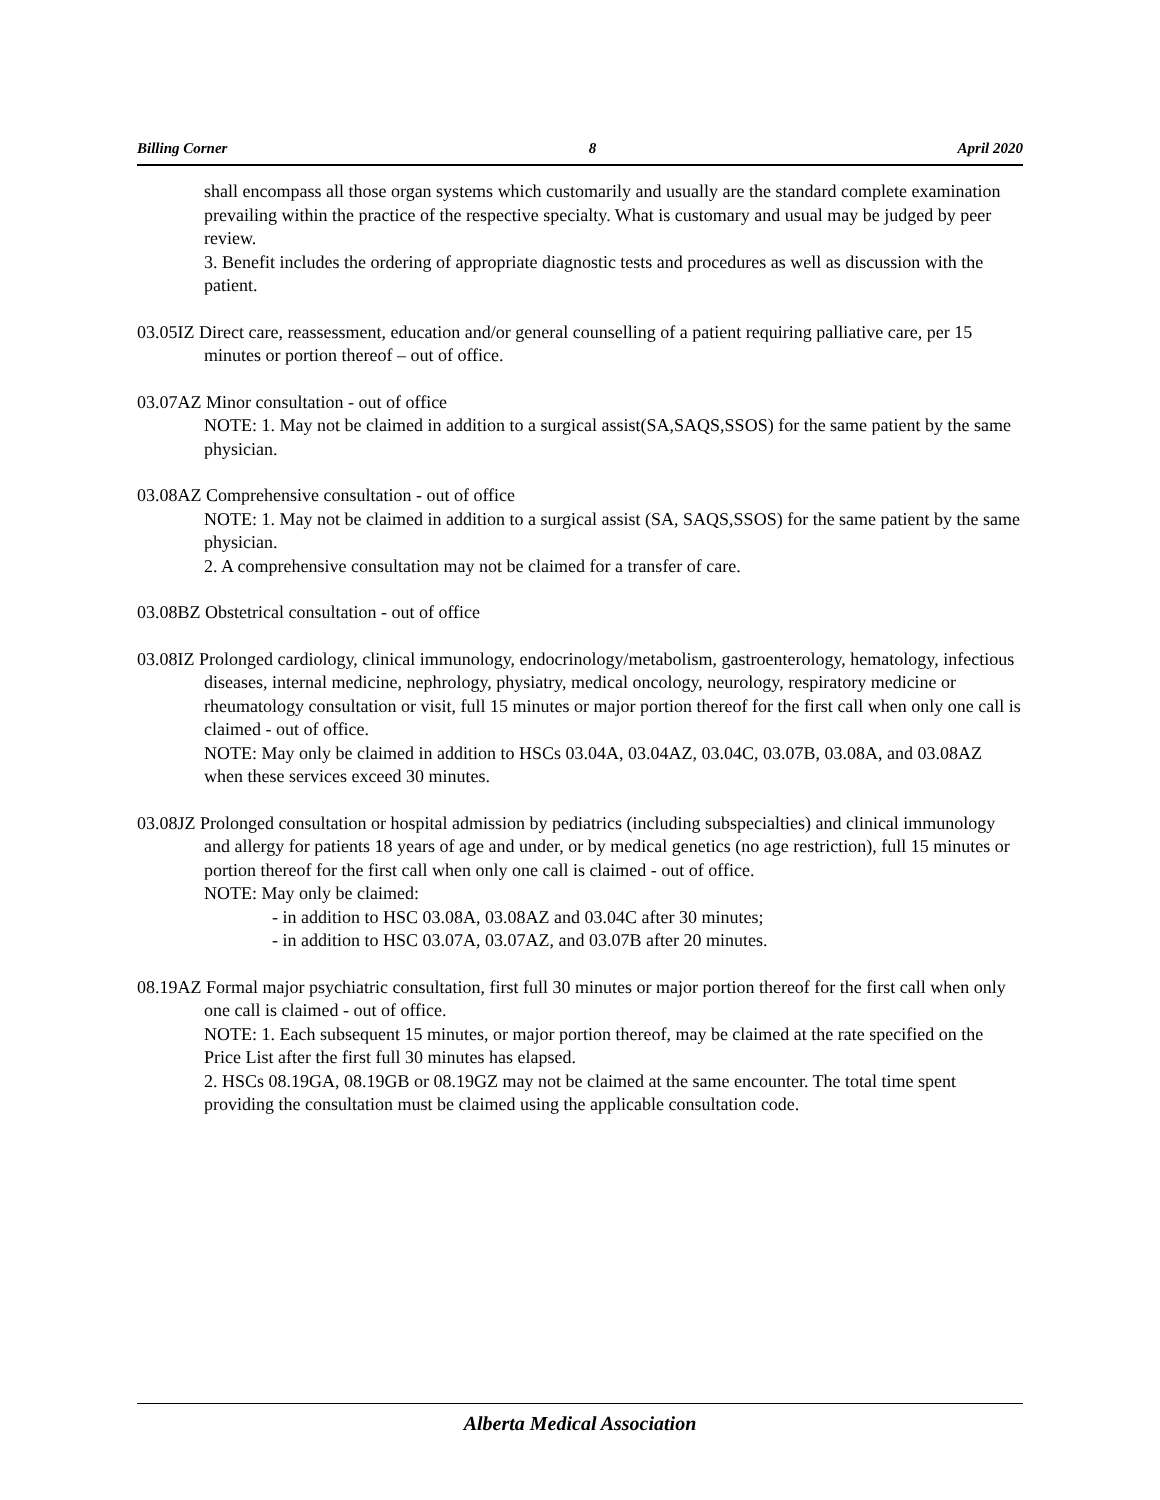Billing Corner 8 April 2020
shall encompass all those organ systems which customarily and usually are the standard complete examination prevailing within the practice of the respective specialty. What is customary and usual may be judged by peer review.
3. Benefit includes the ordering of appropriate diagnostic tests and procedures as well as discussion with the patient.
03.05IZ Direct care, reassessment, education and/or general counselling of a patient requiring palliative care, per 15 minutes or portion thereof – out of office.
03.07AZ Minor consultation - out of office
NOTE: 1. May not be claimed in addition to a surgical assist(SA,SAQS,SSOS) for the same patient by the same physician.
03.08AZ Comprehensive consultation - out of office
NOTE: 1. May not be claimed in addition to a surgical assist (SA, SAQS,SSOS) for the same patient by the same physician.
2. A comprehensive consultation may not be claimed for a transfer of care.
03.08BZ Obstetrical consultation - out of office
03.08IZ Prolonged cardiology, clinical immunology, endocrinology/metabolism, gastroenterology, hematology, infectious diseases, internal medicine, nephrology, physiatry, medical oncology, neurology, respiratory medicine or rheumatology consultation or visit, full 15 minutes or major portion thereof for the first call when only one call is claimed - out of office.
NOTE: May only be claimed in addition to HSCs 03.04A, 03.04AZ, 03.04C, 03.07B, 03.08A, and 03.08AZ when these services exceed 30 minutes.
03.08JZ Prolonged consultation or hospital admission by pediatrics (including subspecialties) and clinical immunology and allergy for patients 18 years of age and under, or by medical genetics (no age restriction), full 15 minutes or portion thereof for the first call when only one call is claimed - out of office.
NOTE: May only be claimed:
- in addition to HSC 03.08A, 03.08AZ and 03.04C after 30 minutes;
- in addition to HSC 03.07A, 03.07AZ, and 03.07B after 20 minutes.
08.19AZ Formal major psychiatric consultation, first full 30 minutes or major portion thereof for the first call when only one call is claimed - out of office.
NOTE: 1. Each subsequent 15 minutes, or major portion thereof, may be claimed at the rate specified on the Price List after the first full 30 minutes has elapsed.
2. HSCs 08.19GA, 08.19GB or 08.19GZ may not be claimed at the same encounter. The total time spent providing the consultation must be claimed using the applicable consultation code.
Alberta Medical Association